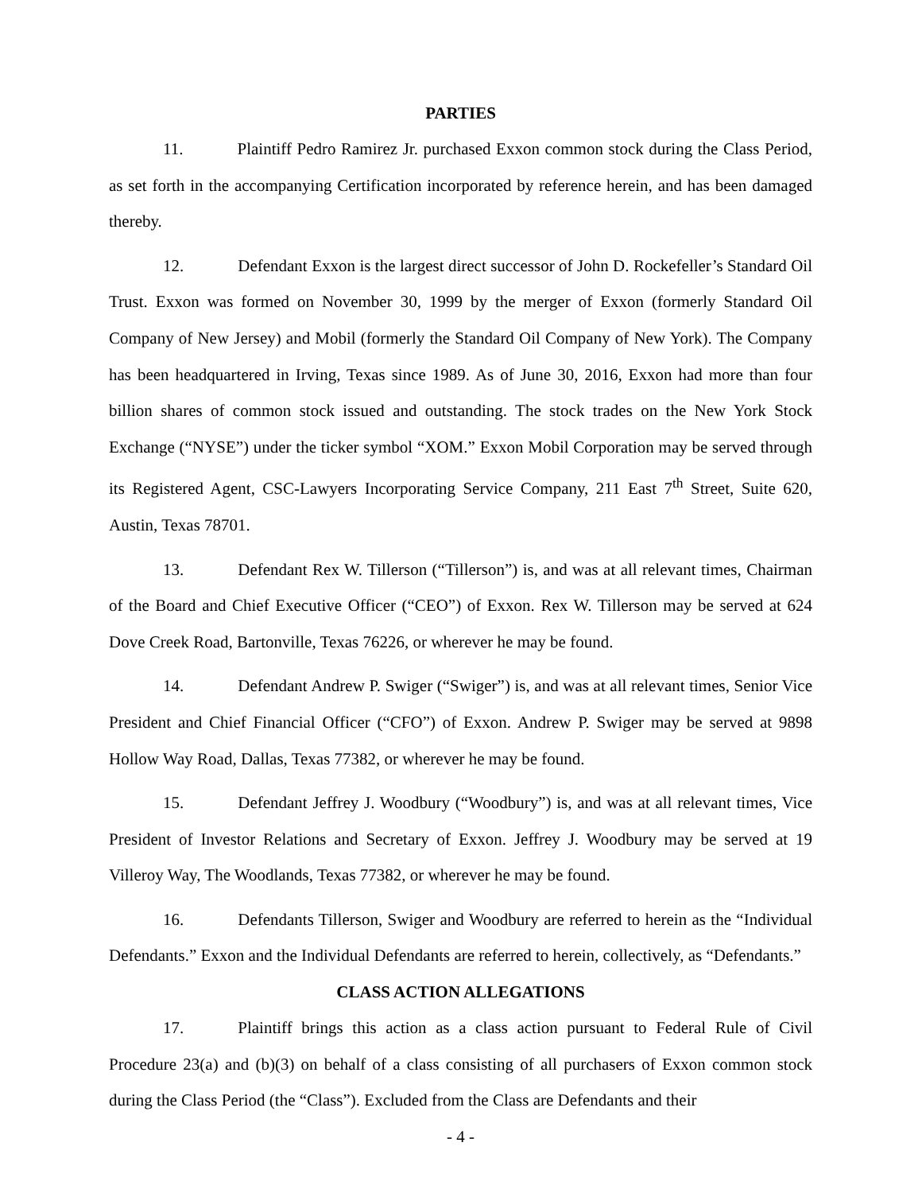PARTIES
11. Plaintiff Pedro Ramirez Jr. purchased Exxon common stock during the Class Period, as set forth in the accompanying Certification incorporated by reference herein, and has been damaged thereby.
12. Defendant Exxon is the largest direct successor of John D. Rockefeller’s Standard Oil Trust. Exxon was formed on November 30, 1999 by the merger of Exxon (formerly Standard Oil Company of New Jersey) and Mobil (formerly the Standard Oil Company of New York). The Company has been headquartered in Irving, Texas since 1989. As of June 30, 2016, Exxon had more than four billion shares of common stock issued and outstanding. The stock trades on the New York Stock Exchange (“NYSE”) under the ticker symbol “XOM.” Exxon Mobil Corporation may be served through its Registered Agent, CSC-Lawyers Incorporating Service Company, 211 East 7<sup>th</sup> Street, Suite 620, Austin, Texas 78701.
13. Defendant Rex W. Tillerson (“Tillerson”) is, and was at all relevant times, Chairman of the Board and Chief Executive Officer (“CEO”) of Exxon. Rex W. Tillerson may be served at 624 Dove Creek Road, Bartonville, Texas 76226, or wherever he may be found.
14. Defendant Andrew P. Swiger (“Swiger”) is, and was at all relevant times, Senior Vice President and Chief Financial Officer (“CFO”) of Exxon. Andrew P. Swiger may be served at 9898 Hollow Way Road, Dallas, Texas 77382, or wherever he may be found.
15. Defendant Jeffrey J. Woodbury (“Woodbury”) is, and was at all relevant times, Vice President of Investor Relations and Secretary of Exxon. Jeffrey J. Woodbury may be served at 19 Villeroy Way, The Woodlands, Texas 77382, or wherever he may be found.
16. Defendants Tillerson, Swiger and Woodbury are referred to herein as the “Individual Defendants.” Exxon and the Individual Defendants are referred to herein, collectively, as “Defendants.”
CLASS ACTION ALLEGATIONS
17. Plaintiff brings this action as a class action pursuant to Federal Rule of Civil Procedure 23(a) and (b)(3) on behalf of a class consisting of all purchasers of Exxon common stock during the Class Period (the “Class”). Excluded from the Class are Defendants and their
- 4 -